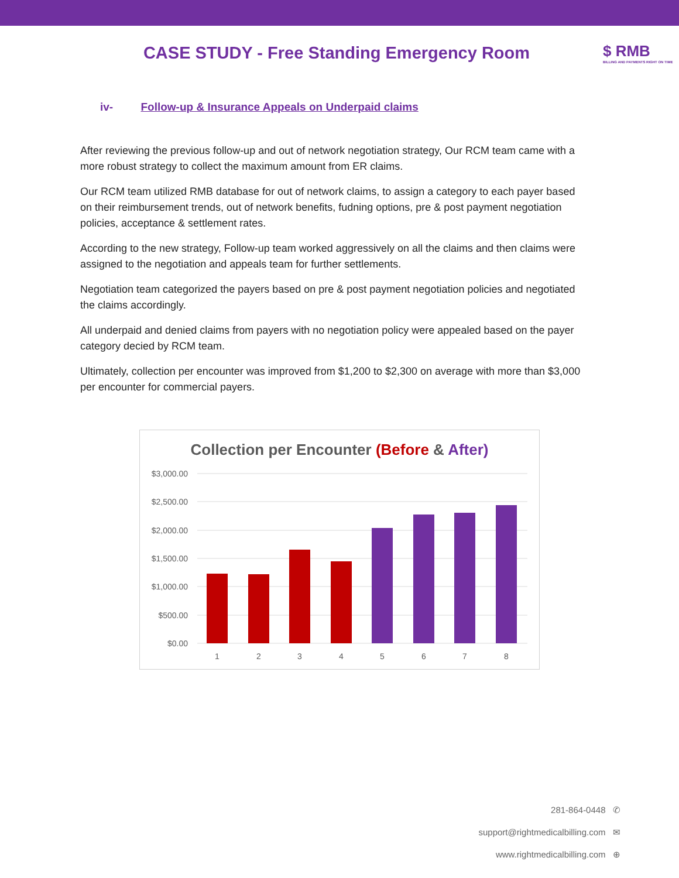CASE STUDY - Free Standing Emergency Room
$ RMB
BILLING AND PAYMENTS RIGHT ON TIME
iv- Follow-up & Insurance Appeals on Underpaid claims
After reviewing the previous follow-up and out of network negotiation strategy, Our RCM team came with a more robust strategy to collect the maximum amount from ER claims.
Our RCM team utilized RMB database for out of network claims, to assign a category to each payer based on their reimbursement trends, out of network benefits, fudning options, pre & post payment negotiation policies, acceptance & settlement rates.
According to the new strategy, Follow-up team worked aggressively on all the claims and then claims were assigned to the negotiation and appeals team for further settlements.
Negotiation team categorized the payers based on pre & post payment negotiation policies and negotiated the claims accordingly.
All underpaid and denied claims from payers with no negotiation policy were appealed based on the payer category decied by RCM team.
Ultimately, collection per encounter was improved from $1,200 to $2,300 on average with more than $3,000 per encounter for commercial payers.
Collection per Encounter (Before & After)
$3,000.00
$2,500.00
$2,000.00
$1,500.00
$1,000.00
$500.00
$0.00
1
2
3
4
5
6
7
8
281-864-0448 ✆
support@rightmedicalbilling.com ✉
www.rightmedicalbilling.com ⊕